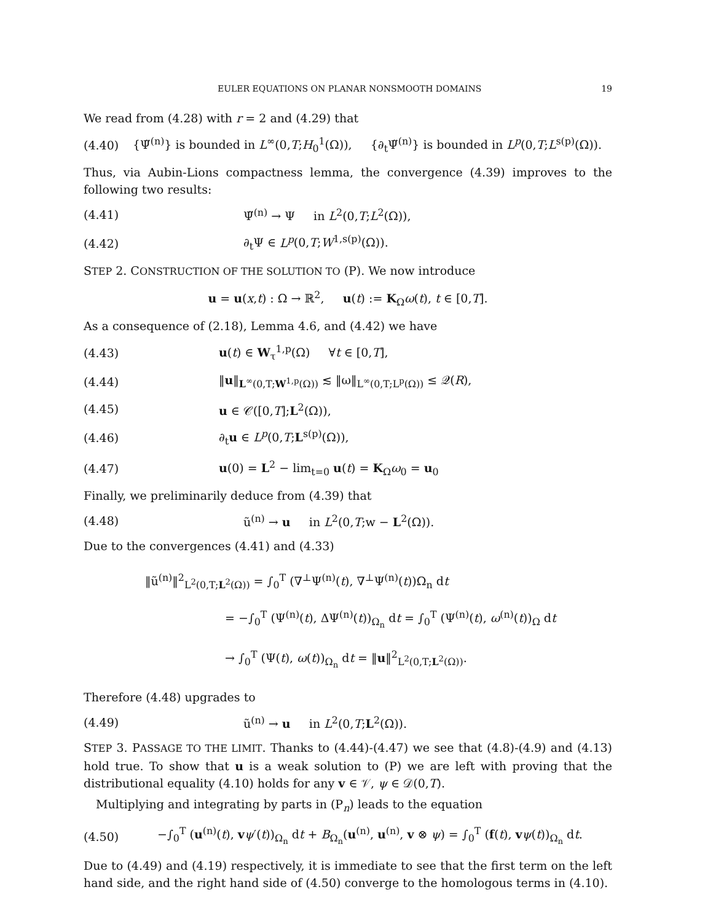EULER EQUATIONS ON PLANAR NONSMOOTH DOMAINS 19
We read from (4.28) with r = 2 and (4.29) that
(4.40) {Ψ̃<sup>(n)</sup>} is bounded in L<sup>∞</sup>(0,T;H<sub>0</sub><sup>1</sup>(Ω)), {∂<sub>t</sub>Ψ̃<sup>(n)</sup>} is bounded in L<sup>p</sup>(0,T;L<sup>s(p)</sup>(Ω)).
Thus, via Aubin-Lions compactness lemma, the convergence (4.39) improves to the following two results:
(4.41) Ψ̃<sup>(n)</sup> → Ψ in L<sup>2</sup>(0,T;L<sup>2</sup>(Ω)),
(4.42) ∂<sub>t</sub>Ψ ∈ L<sup>p</sup>(0,T;W<sup>1,s(p)</sup>(Ω)).
STEP 2. CONSTRUCTION OF THE SOLUTION TO (P). We now introduce
u = u(x,t) : Ω → ℝ<sup>2</sup>, u(t) := K<sub>Ω</sub>ω(t), t ∈ [0,T].
As a consequence of (2.18), Lemma 4.6, and (4.42) we have
(4.43) u(t) ∈ W<sub>τ</sub><sup>1,p</sup>(Ω) ∀t ∈ [0,T],
(4.44) ‖u‖<sub>L<sup>∞</sup>(0,T;W<sup>1,p</sup>(Ω))</sub> ≲ ‖ω‖<sub>L<sup>∞</sup>(0,T;L<sup>p</sup>(Ω))</sub> ≤ 𝒬(R),
(4.45) u ∈ 𝒞([0,T];L<sup>2</sup>(Ω)),
(4.46) ∂<sub>t</sub>u ∈ L<sup>p</sup>(0,T;L<sup>s(p)</sup>(Ω)),
(4.47) u(0) = L<sup>2</sup> − lim<sub>t=0</sub> u(t) = K<sub>Ω</sub>ω<sub>0</sub> = u<sub>0</sub>
Finally, we preliminarily deduce from (4.39) that
(4.48) ũ<sup>(n)</sup> → u in L<sup>2</sup>(0,T;w − L<sup>2</sup>(Ω)).
Due to the convergences (4.41) and (4.33)
‖ũ<sup>(n)</sup>‖<sup>2</sup><sub>L<sup>2</sup>(0,T;L<sup>2</sup>(Ω))</sub> = ∫<sub>0</sub><sup>T</sup> (∇<sup>⊥</sup>Ψ<sup>(n)</sup>(t), ∇<sup>⊥</sup>Ψ<sup>(n)</sup>(t))Ω<sub>n</sub> dt
= −∫<sub>0</sub><sup>T</sup> (Ψ<sup>(n)</sup>(t), ΔΨ<sup>(n)</sup>(t))<sub>Ω<sub>n</sub></sub> dt = ∫<sub>0</sub><sup>T</sup> (Ψ<sup>(n)</sup>(t), ω<sup>(n)</sup>(t))<sub>Ω</sub> dt
→ ∫<sub>0</sub><sup>T</sup> (Ψ(t), ω(t))<sub>Ω<sub>n</sub></sub> dt = ‖u‖<sup>2</sup><sub>L<sup>2</sup>(0,T;L<sup>2</sup>(Ω))</sub>.
Therefore (4.48) upgrades to
(4.49) ũ<sup>(n)</sup> → u in L<sup>2</sup>(0,T;L<sup>2</sup>(Ω)).
STEP 3. PASSAGE TO THE LIMIT. Thanks to (4.44)-(4.47) we see that (4.8)-(4.9) and (4.13) hold true. To show that u is a weak solution to (P) we are left with proving that the distributional equality (4.10) holds for any v ∈ 𝒱, ψ ∈ 𝒟(0,T).
Multiplying and integrating by parts in (P<sub>n</sub>) leads to the equation
(4.50) −∫<sub>0</sub><sup>T</sup> (u<sup>(n)</sup>(t), vψ′(t))<sub>Ω<sub>n</sub></sub> dt + B<sub>Ω<sub>n</sub></sub>(u<sup>(n)</sup>, u<sup>(n)</sup>, v ⊗ ψ) = ∫<sub>0</sub><sup>T</sup> (f(t), vψ(t))<sub>Ω<sub>n</sub></sub> dt.
Due to (4.49) and (4.19) respectively, it is immediate to see that the first term on the left hand side, and the right hand side of (4.50) converge to the homologous terms in (4.10).